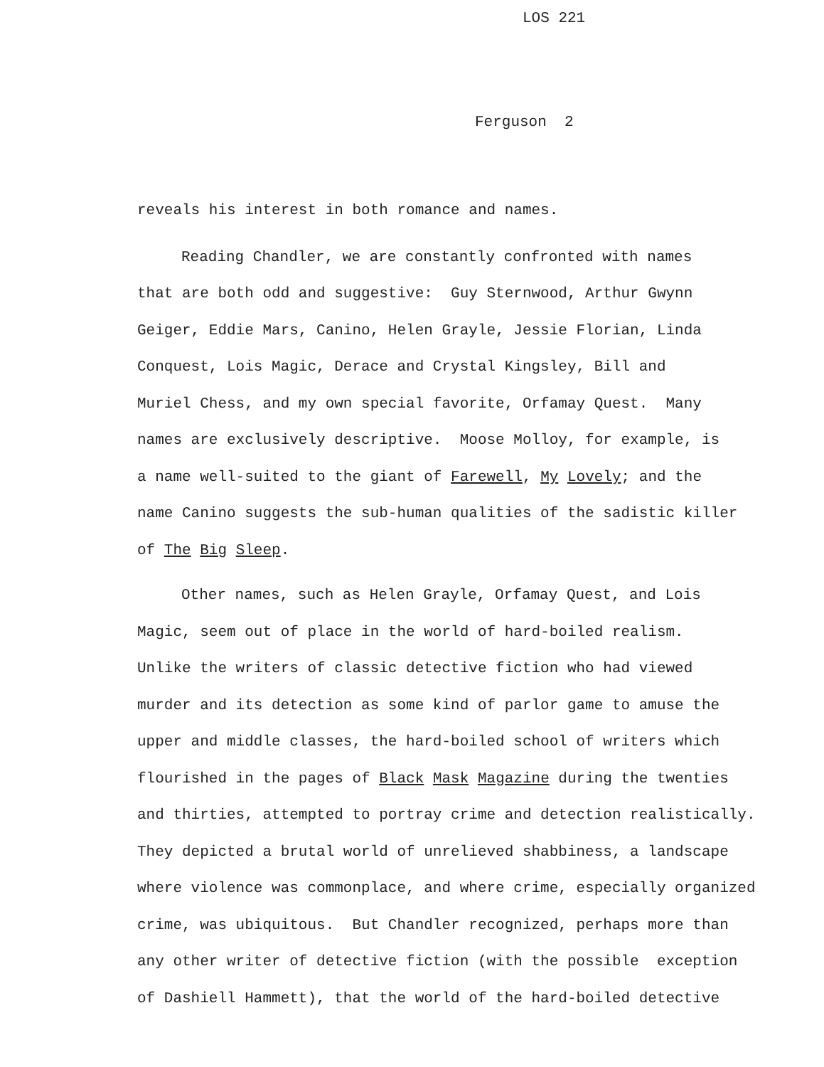LOS 221
Ferguson 2
reveals his interest in both romance and names.
Reading Chandler, we are constantly confronted with names
that are both odd and suggestive: Guy Sternwood, Arthur Gwynn
Geiger, Eddie Mars, Canino, Helen Grayle, Jessie Florian, Linda
Conquest, Lois Magic, Derace and Crystal Kingsley, Bill and
Muriel Chess, and my own special favorite, Orfamay Quest. Many
names are exclusively descriptive. Moose Molloy, for example, is
a name well-suited to the giant of Farewell, My Lovely; and the
name Canino suggests the sub-human qualities of the sadistic killer
of The Big Sleep.
Other names, such as Helen Grayle, Orfamay Quest, and Lois
Magic, seem out of place in the world of hard-boiled realism.
Unlike the writers of classic detective fiction who had viewed
murder and its detection as some kind of parlor game to amuse the
upper and middle classes, the hard-boiled school of writers which
flourished in the pages of Black Mask Magazine during the twenties
and thirties, attempted to portray crime and detection realistically.
They depicted a brutal world of unrelieved shabbiness, a landscape
where violence was commonplace, and where crime, especially organized
crime, was ubiquitous. But Chandler recognized, perhaps more than
any other writer of detective fiction (with the possible exception
of Dashiell Hammett), that the world of the hard-boiled detective